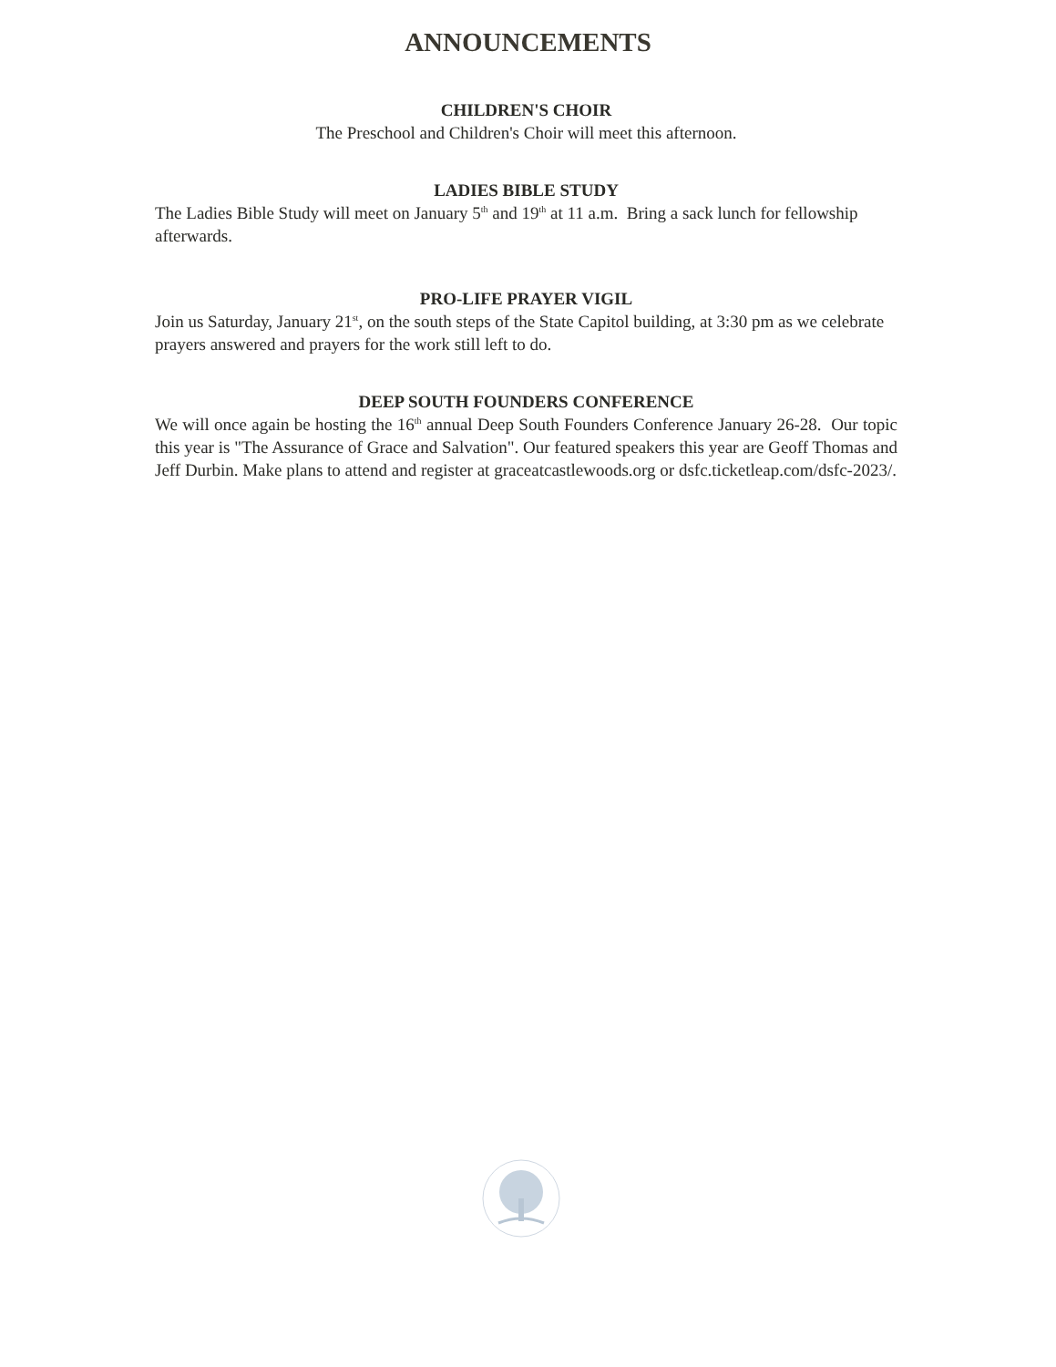ANNOUNCEMENTS
CHILDREN'S CHOIR
The Preschool and Children's Choir will meet this afternoon.
LADIES BIBLE STUDY
The Ladies Bible Study will meet on January 5<sup>th</sup> and 19<sup>th</sup> at 11 a.m. Bring a sack lunch for fellowship afterwards.
PRO-LIFE PRAYER VIGIL
Join us Saturday, January 21<sup>st</sup>, on the south steps of the State Capitol building, at 3:30 pm as we celebrate prayers answered and prayers for the work still left to do.
DEEP SOUTH FOUNDERS CONFERENCE
We will once again be hosting the 16<sup>th</sup> annual Deep South Founders Conference January 26-28. Our topic this year is "The Assurance of Grace and Salvation". Our featured speakers this year are Geoff Thomas and Jeff Durbin. Make plans to attend and register at graceatcastlewoods.org or dsfc.ticketleap.com/dsfc-2023/.